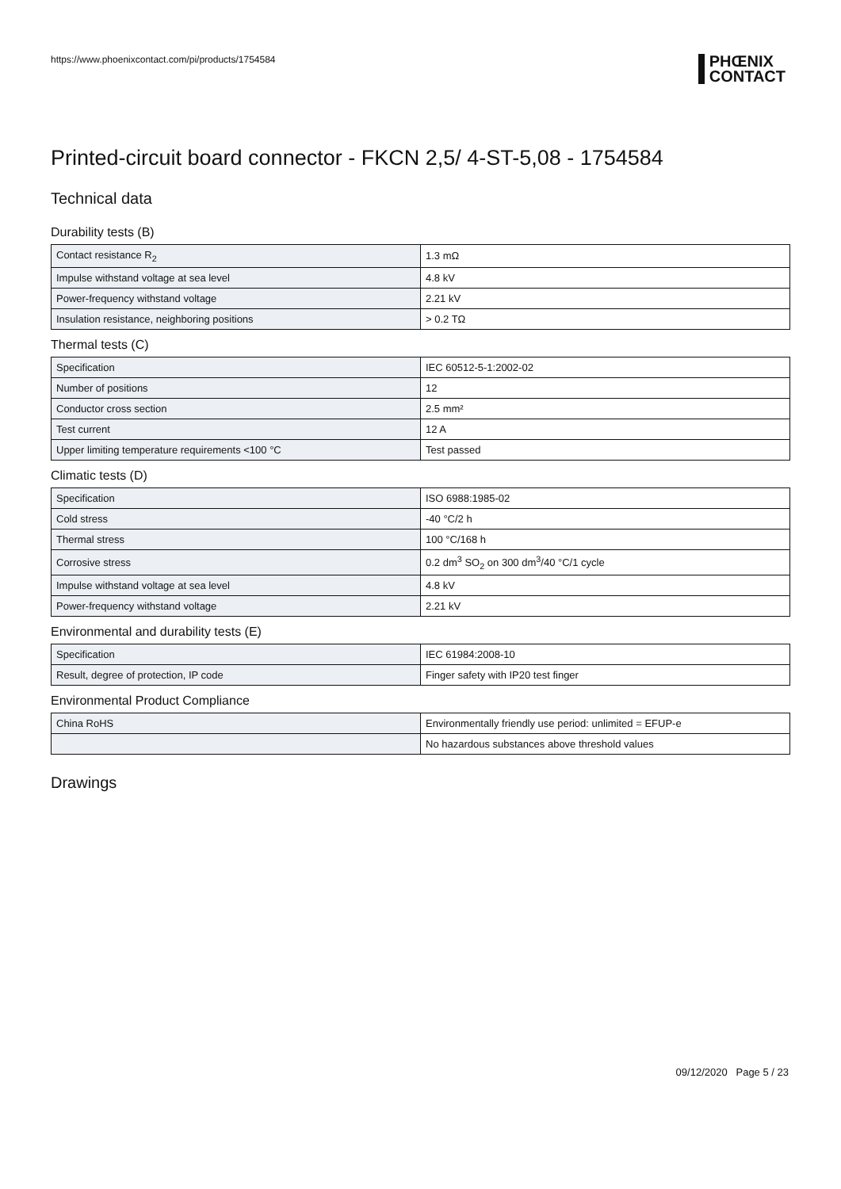https://www.phoenixcontact.com/pi/products/1754584 PHŒNIX
CONTACT
Printed-circuit board connector - FKCN 2,5/ 4-ST-5,08 - 1754584
Technical data
Durability tests (B)
| Contact resistance R<sub>2</sub> | 1.3 mΩ |
| Impulse withstand voltage at sea level | 4.8 kV |
| Power-frequency withstand voltage | 2.21 kV |
| Insulation resistance, neighboring positions | > 0.2 TΩ |
Thermal tests (C)
| Specification | IEC 60512-5-1:2002-02 |
| Number of positions | 12 |
| Conductor cross section | 2.5 mm² |
| Test current | 12 A |
| Upper limiting temperature requirements <100 °C | Test passed |
Climatic tests (D)
| Specification | ISO 6988:1985-02 |
| Cold stress | -40 °C/2 h |
| Thermal stress | 100 °C/168 h |
| Corrosive stress | 0.2 dm<sup>3</sup> SO<sub>2</sub> on 300 dm<sup>3</sup>/40 °C/1 cycle |
| Impulse withstand voltage at sea level | 4.8 kV |
| Power-frequency withstand voltage | 2.21 kV |
Environmental and durability tests (E)
| Specification | IEC 61984:2008-10 |
| Result, degree of protection, IP code | Finger safety with IP20 test finger |
Environmental Product Compliance
| China RoHS | Environmentally friendly use period: unlimited = EFUP-e |
| | No hazardous substances above threshold values |
Drawings
09/12/2020 Page 5 / 23